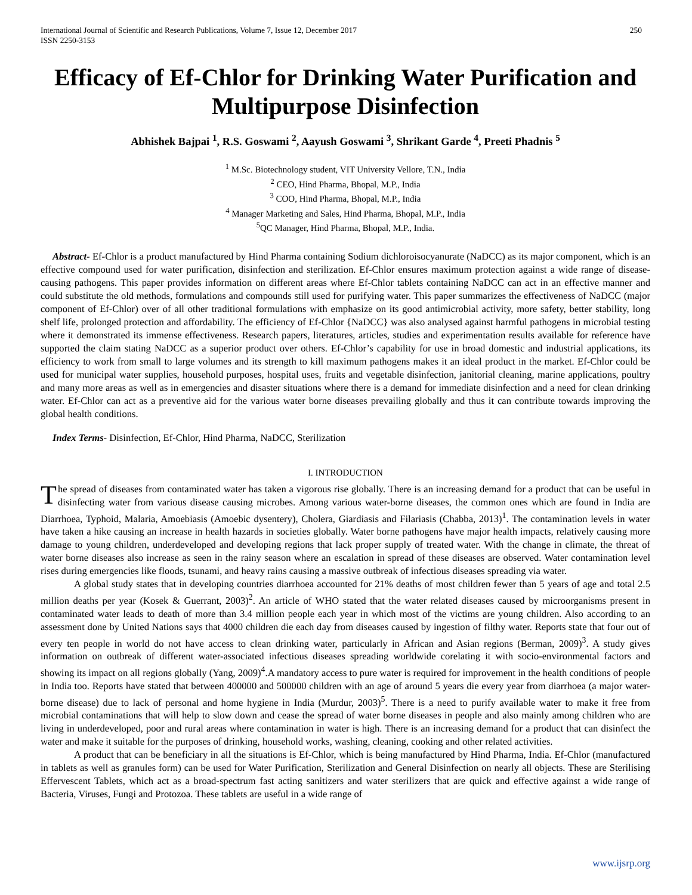International Journal of Scientific and Research Publications, Volume 7, Issue 12, December 2017
ISSN 2250-3153 250
Efficacy of Ef-Chlor for Drinking Water Purification and Multipurpose Disinfection
Abhishek Bajpai <sup>1</sup>, R.S. Goswami <sup>2</sup>, Aayush Goswami <sup>3</sup>, Shrikant Garde <sup>4</sup>, Preeti Phadnis <sup>5</sup>
<sup>1</sup> M.Sc. Biotechnology student, VIT University Vellore, T.N., India
<sup>2</sup> CEO, Hind Pharma, Bhopal, M.P., India
<sup>3</sup> COO, Hind Pharma, Bhopal, M.P., India
<sup>4</sup> Manager Marketing and Sales, Hind Pharma, Bhopal, M.P., India
<sup>5</sup> QC Manager, Hind Pharma, Bhopal, M.P., India.
Abstract- Ef-Chlor is a product manufactured by Hind Pharma containing Sodium dichloroisocyanurate (NaDCC) as its major component, which is an effective compound used for water purification, disinfection and sterilization. Ef-Chlor ensures maximum protection against a wide range of disease-causing pathogens. This paper provides information on different areas where Ef-Chlor tablets containing NaDCC can act in an effective manner and could substitute the old methods, formulations and compounds still used for purifying water. This paper summarizes the effectiveness of NaDCC (major component of Ef-Chlor) over of all other traditional formulations with emphasize on its good antimicrobial activity, more safety, better stability, long shelf life, prolonged protection and affordability. The efficiency of Ef-Chlor {NaDCC} was also analysed against harmful pathogens in microbial testing where it demonstrated its immense effectiveness. Research papers, literatures, articles, studies and experimentation results available for reference have supported the claim stating NaDCC as a superior product over others. Ef-Chlor’s capability for use in broad domestic and industrial applications, its efficiency to work from small to large volumes and its strength to kill maximum pathogens makes it an ideal product in the market. Ef-Chlor could be used for municipal water supplies, household purposes, hospital uses, fruits and vegetable disinfection, janitorial cleaning, marine applications, poultry and many more areas as well as in emergencies and disaster situations where there is a demand for immediate disinfection and a need for clean drinking water. Ef-Chlor can act as a preventive aid for the various water borne diseases prevailing globally and thus it can contribute towards improving the global health conditions.
Index Terms- Disinfection, Ef-Chlor, Hind Pharma, NaDCC, Sterilization
I. INTRODUCTION
The spread of diseases from contaminated water has taken a vigorous rise globally. There is an increasing demand for a product that can be useful in disinfecting water from various disease causing microbes. Among various water-borne diseases, the common ones which are found in India are Diarrhoea, Typhoid, Malaria, Amoebiasis (Amoebic dysentery), Cholera, Giardiasis and Filariasis (Chabba, 2013)<sup>1</sup>. The contamination levels in water have taken a hike causing an increase in health hazards in societies globally. Water borne pathogens have major health impacts, relatively causing more damage to young children, underdeveloped and developing regions that lack proper supply of treated water. With the change in climate, the threat of water borne diseases also increase as seen in the rainy season where an escalation in spread of these diseases are observed. Water contamination level rises during emergencies like floods, tsunami, and heavy rains causing a massive outbreak of infectious diseases spreading via water.
A global study states that in developing countries diarrhoea accounted for 21% deaths of most children fewer than 5 years of age and total 2.5 million deaths per year (Kosek & Guerrant, 2003)<sup>2</sup>. An article of WHO stated that the water related diseases caused by microorganisms present in contaminated water leads to death of more than 3.4 million people each year in which most of the victims are young children. Also according to an assessment done by United Nations says that 4000 children die each day from diseases caused by ingestion of filthy water. Reports state that four out of every ten people in world do not have access to clean drinking water, particularly in African and Asian regions (Berman, 2009)<sup>3</sup>. A study gives information on outbreak of different water-associated infectious diseases spreading worldwide corelating it with socio-environmental factors and showing its impact on all regions globally (Yang, 2009)<sup>4</sup>.A mandatory access to pure water is required for improvement in the health conditions of people in India too. Reports have stated that between 400000 and 500000 children with an age of around 5 years die every year from diarrhoea (a major water-borne disease) due to lack of personal and home hygiene in India (Murdur, 2003)<sup>5</sup>. There is a need to purify available water to make it free from microbial contaminations that will help to slow down and cease the spread of water borne diseases in people and also mainly among children who are living in underdeveloped, poor and rural areas where contamination in water is high. There is an increasing demand for a product that can disinfect the water and make it suitable for the purposes of drinking, household works, washing, cleaning, cooking and other related activities.
A product that can be beneficiary in all the situations is Ef-Chlor, which is being manufactured by Hind Pharma, India. Ef-Chlor (manufactured in tablets as well as granules form) can be used for Water Purification, Sterilization and General Disinfection on nearly all objects. These are Sterilising Effervescent Tablets, which act as a broad-spectrum fast acting sanitizers and water sterilizers that are quick and effective against a wide range of Bacteria, Viruses, Fungi and Protozoa. These tablets are useful in a wide range of
www.ijsrp.org